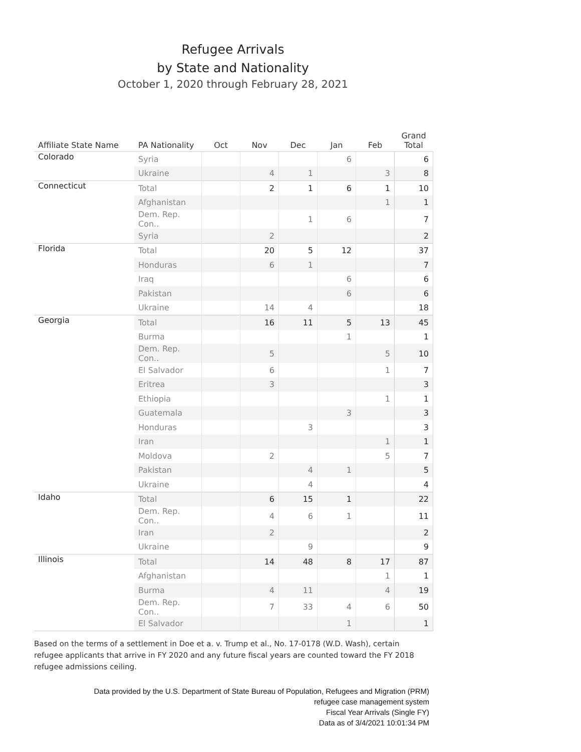Refugee Arrivals
by State and Nationality
October 1, 2020 through February 28, 2021
| Affiliate State Name | PA Nationality | Oct | Nov | Dec | Jan | Feb | Grand Total |
| --- | --- | --- | --- | --- | --- | --- | --- |
| Colorado | Syria | | | | 6 | | 6 |
| | Ukraine | | 4 | 1 | | 3 | 8 |
| Connecticut | Total | | 2 | 1 | 6 | 1 | 10 |
| | Afghanistan | | | | | 1 | 1 |
| | Dem. Rep. Con.. | | | 1 | 6 | | 7 |
| | Syria | | 2 | | | | 2 |
| Florida | Total | | 20 | 5 | 12 | | 37 |
| | Honduras | | 6 | 1 | | | 7 |
| | Iraq | | | | 6 | | 6 |
| | Pakistan | | | | 6 | | 6 |
| | Ukraine | | 14 | 4 | | | 18 |
| Georgia | Total | | 16 | 11 | 5 | 13 | 45 |
| | Burma | | | | 1 | | 1 |
| | Dem. Rep. Con.. | | 5 | | | 5 | 10 |
| | El Salvador | | 6 | | | 1 | 7 |
| | Eritrea | | 3 | | | | 3 |
| | Ethiopia | | | | | 1 | 1 |
| | Guatemala | | | | 3 | | 3 |
| | Honduras | | | 3 | | | 3 |
| | Iran | | | | | 1 | 1 |
| | Moldova | | 2 | | | 5 | 7 |
| | Pakistan | | | 4 | 1 | | 5 |
| | Ukraine | | | 4 | | | 4 |
| Idaho | Total | | 6 | 15 | 1 | | 22 |
| | Dem. Rep. Con.. | | 4 | 6 | 1 | | 11 |
| | Iran | | 2 | | | | 2 |
| | Ukraine | | | 9 | | | 9 |
| Illinois | Total | | 14 | 48 | 8 | 17 | 87 |
| | Afghanistan | | | | | 1 | 1 |
| | Burma | | 4 | 11 | | 4 | 19 |
| | Dem. Rep. Con.. | | 7 | 33 | 4 | 6 | 50 |
| | El Salvador | | | | 1 | | 1 |
Based on the terms of a settlement in Doe et a. v. Trump et al., No. 17-0178 (W.D. Wash), certain refugee applicants that arrive in FY 2020 and any future fiscal years are counted toward the FY 2018 refugee admissions ceiling.
Data provided by the U.S. Department of State Bureau of Population, Refugees and Migration (PRM)
refugee case management system
Fiscal Year Arrivals (Single FY)
Data as of 3/4/2021 10:01:34 PM